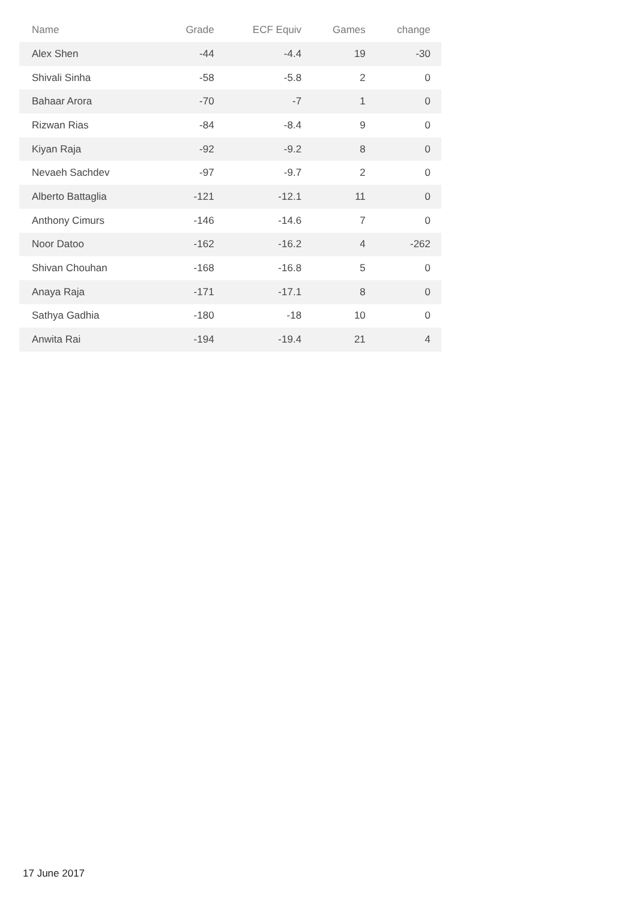| Name | Grade | ECF Equiv | Games | change |
| --- | --- | --- | --- | --- |
| Alex Shen | -44 | -4.4 | 19 | -30 |
| Shivali Sinha | -58 | -5.8 | 2 | 0 |
| Bahaar Arora | -70 | -7 | 1 | 0 |
| Rizwan Rias | -84 | -8.4 | 9 | 0 |
| Kiyan Raja | -92 | -9.2 | 8 | 0 |
| Nevaeh Sachdev | -97 | -9.7 | 2 | 0 |
| Alberto Battaglia | -121 | -12.1 | 11 | 0 |
| Anthony Cimurs | -146 | -14.6 | 7 | 0 |
| Noor Datoo | -162 | -16.2 | 4 | -262 |
| Shivan Chouhan | -168 | -16.8 | 5 | 0 |
| Anaya Raja | -171 | -17.1 | 8 | 0 |
| Sathya Gadhia | -180 | -18 | 10 | 0 |
| Anwita Rai | -194 | -19.4 | 21 | 4 |
17 June 2017